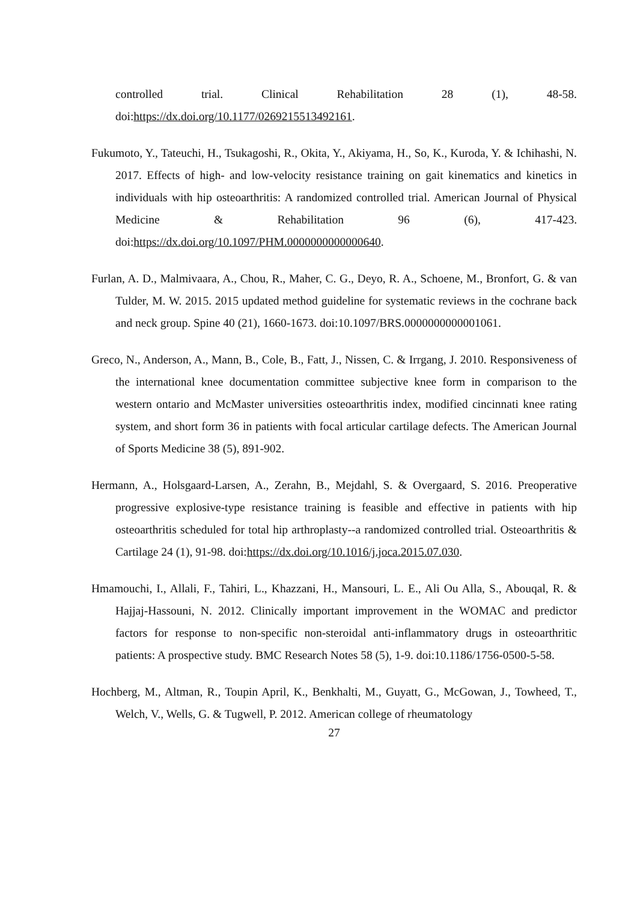controlled trial. Clinical Rehabilitation 28 (1), 48-58. doi:https://dx.doi.org/10.1177/0269215513492161.
Fukumoto, Y., Tateuchi, H., Tsukagoshi, R., Okita, Y., Akiyama, H., So, K., Kuroda, Y. & Ichihashi, N. 2017. Effects of high- and low-velocity resistance training on gait kinematics and kinetics in individuals with hip osteoarthritis: A randomized controlled trial. American Journal of Physical Medicine & Rehabilitation 96 (6), 417-423. doi:https://dx.doi.org/10.1097/PHM.0000000000000640.
Furlan, A. D., Malmivaara, A., Chou, R., Maher, C. G., Deyo, R. A., Schoene, M., Bronfort, G. & van Tulder, M. W. 2015. 2015 updated method guideline for systematic reviews in the cochrane back and neck group. Spine 40 (21), 1660-1673. doi:10.1097/BRS.0000000000001061.
Greco, N., Anderson, A., Mann, B., Cole, B., Fatt, J., Nissen, C. & Irrgang, J. 2010. Responsiveness of the international knee documentation committee subjective knee form in comparison to the western ontario and McMaster universities osteoarthritis index, modified cincinnati knee rating system, and short form 36 in patients with focal articular cartilage defects. The American Journal of Sports Medicine 38 (5), 891-902.
Hermann, A., Holsgaard-Larsen, A., Zerahn, B., Mejdahl, S. & Overgaard, S. 2016. Preoperative progressive explosive-type resistance training is feasible and effective in patients with hip osteoarthritis scheduled for total hip arthroplasty--a randomized controlled trial. Osteoarthritis & Cartilage 24 (1), 91-98. doi:https://dx.doi.org/10.1016/j.joca.2015.07.030.
Hmamouchi, I., Allali, F., Tahiri, L., Khazzani, H., Mansouri, L. E., Ali Ou Alla, S., Abouqal, R. & Hajjaj-Hassouni, N. 2012. Clinically important improvement in the WOMAC and predictor factors for response to non-specific non-steroidal anti-inflammatory drugs in osteoarthritic patients: A prospective study. BMC Research Notes 58 (5), 1-9. doi:10.1186/1756-0500-5-58.
Hochberg, M., Altman, R., Toupin April, K., Benkhalti, M., Guyatt, G., McGowan, J., Towheed, T., Welch, V., Wells, G. & Tugwell, P. 2012. American college of rheumatology
27